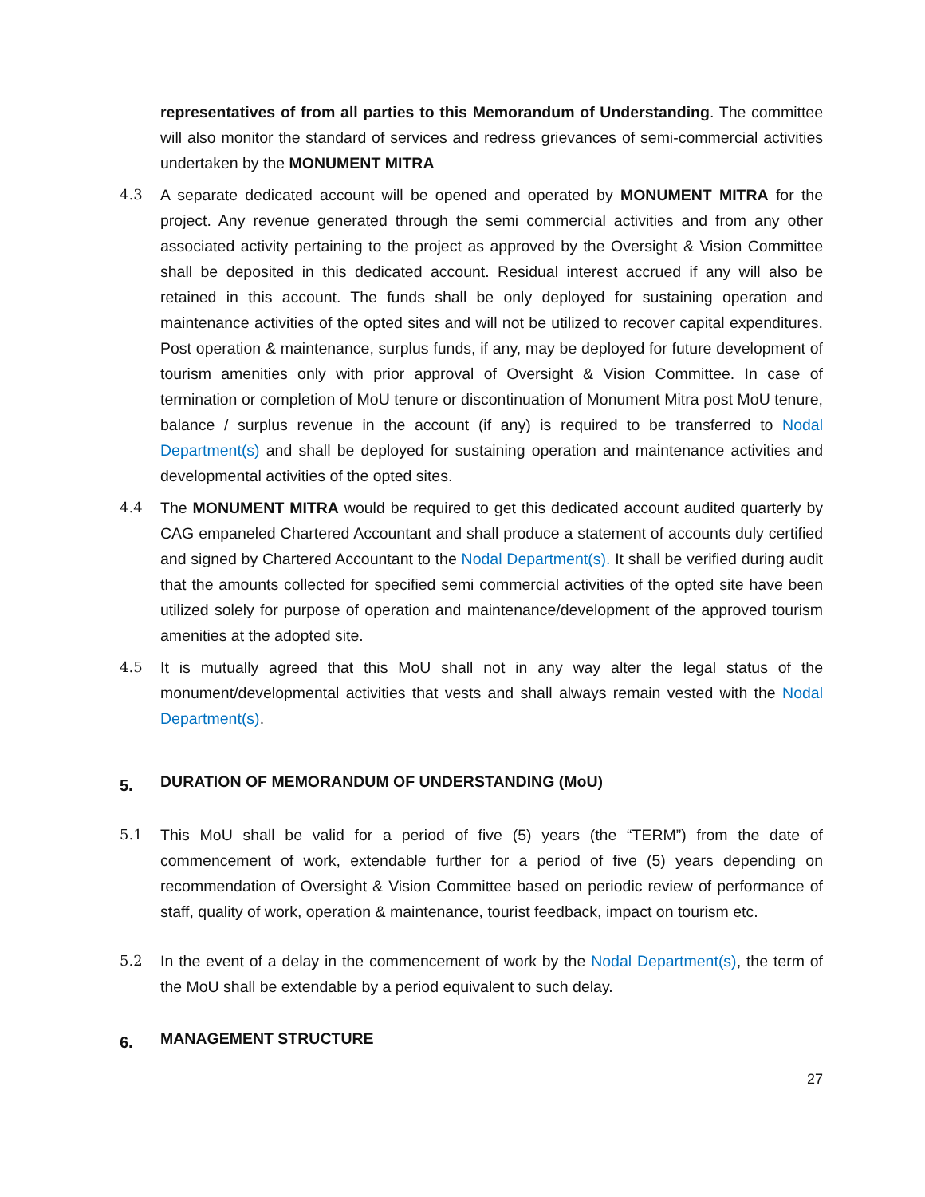representatives of from all parties to this Memorandum of Understanding. The committee will also monitor the standard of services and redress grievances of semi-commercial activities undertaken by the MONUMENT MITRA
4.3 A separate dedicated account will be opened and operated by MONUMENT MITRA for the project. Any revenue generated through the semi commercial activities and from any other associated activity pertaining to the project as approved by the Oversight & Vision Committee shall be deposited in this dedicated account. Residual interest accrued if any will also be retained in this account. The funds shall be only deployed for sustaining operation and maintenance activities of the opted sites and will not be utilized to recover capital expenditures. Post operation & maintenance, surplus funds, if any, may be deployed for future development of tourism amenities only with prior approval of Oversight & Vision Committee. In case of termination or completion of MoU tenure or discontinuation of Monument Mitra post MoU tenure, balance / surplus revenue in the account (if any) is required to be transferred to Nodal Department(s) and shall be deployed for sustaining operation and maintenance activities and developmental activities of the opted sites.
4.4 The MONUMENT MITRA would be required to get this dedicated account audited quarterly by CAG empaneled Chartered Accountant and shall produce a statement of accounts duly certified and signed by Chartered Accountant to the Nodal Department(s). It shall be verified during audit that the amounts collected for specified semi commercial activities of the opted site have been utilized solely for purpose of operation and maintenance/development of the approved tourism amenities at the adopted site.
4.5 It is mutually agreed that this MoU shall not in any way alter the legal status of the monument/developmental activities that vests and shall always remain vested with the Nodal Department(s).
5. DURATION OF MEMORANDUM OF UNDERSTANDING (MoU)
5.1 This MoU shall be valid for a period of five (5) years (the “TERM”) from the date of commencement of work, extendable further for a period of five (5) years depending on recommendation of Oversight & Vision Committee based on periodic review of performance of staff, quality of work, operation & maintenance, tourist feedback, impact on tourism etc.
5.2 In the event of a delay in the commencement of work by the Nodal Department(s), the term of the MoU shall be extendable by a period equivalent to such delay.
6. MANAGEMENT STRUCTURE
27